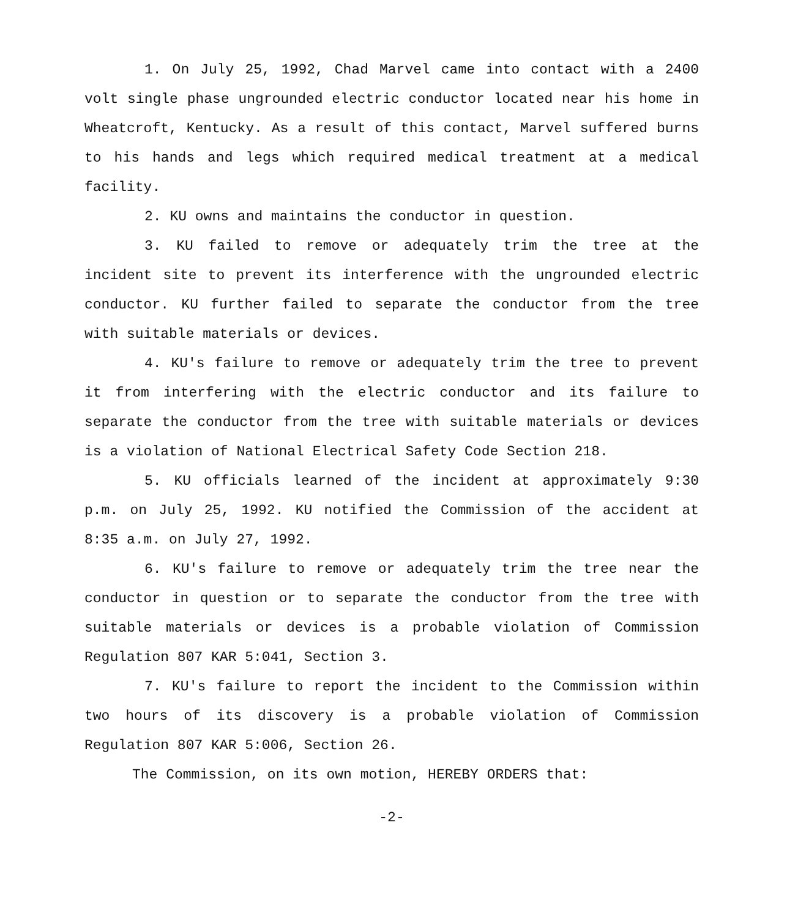1. On July 25, 1992, Chad Marvel came into contact with a 2400 volt single phase ungrounded electric conductor located near his home in Wheatcroft, Kentucky. As a result of this contact, Marvel suffered burns to his hands and legs which required medical treatment at a medical facility.
2. KU owns and maintains the conductor in question.
3. KU failed to remove or adequately trim the tree at the incident site to prevent its interference with the ungrounded electric conductor. KU further failed to separate the conductor from the tree with suitable materials or devices.
4. KU's failure to remove or adequately trim the tree to prevent it from interfering with the electric conductor and its failure to separate the conductor from the tree with suitable materials or devices is a violation of National Electrical Safety Code Section 218.
5. KU officials learned of the incident at approximately 9:30 p.m. on July 25, 1992. KU notified the Commission of the accident at 8:35 a.m. on July 27, 1992.
6. KU's failure to remove or adequately trim the tree near the conductor in question or to separate the conductor from the tree with suitable materials or devices is a probable violation of Commission Regulation 807 KAR 5:041, Section 3.
7. KU's failure to report the incident to the Commission within two hours of its discovery is a probable violation of Commission Regulation 807 KAR 5:006, Section 26.
The Commission, on its own motion, HEREBY ORDERS that:
-2-